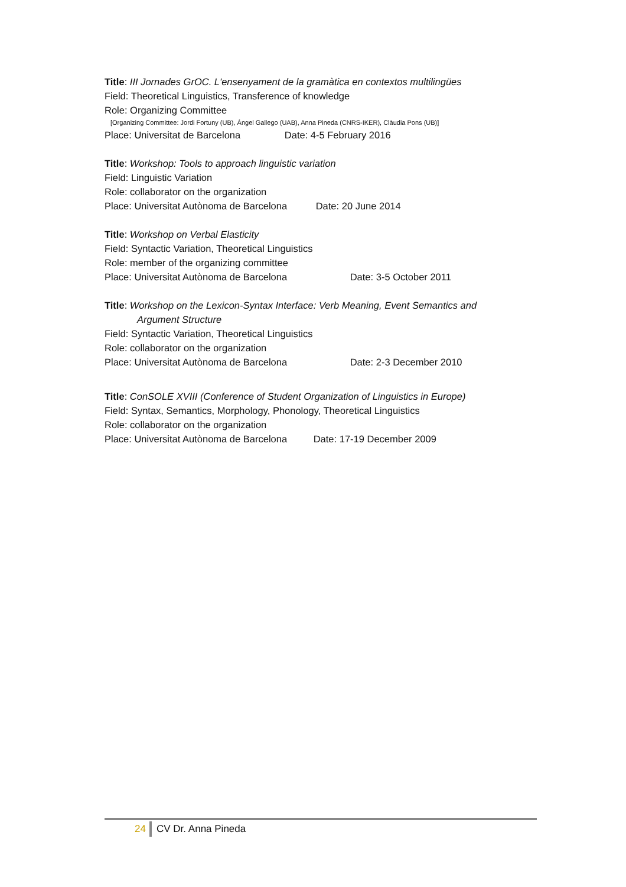Title: III Jornades GrOC. L'ensenyament de la gramàtica en contextos multilingües
Field: Theoretical Linguistics, Transference of knowledge
Role: Organizing Committee
[Organizing Committee: Jordi Fortuny (UB), Ángel Gallego (UAB), Anna Pineda (CNRS-IKER), Clàudia Pons (UB)]
Place: Universitat de Barcelona Date: 4-5 February 2016
Title: Workshop: Tools to approach linguistic variation
Field: Linguistic Variation
Role: collaborator on the organization
Place: Universitat Autònoma de Barcelona Date: 20 June 2014
Title: Workshop on Verbal Elasticity
Field: Syntactic Variation, Theoretical Linguistics
Role: member of the organizing committee
Place: Universitat Autònoma de Barcelona Date: 3-5 October 2011
Title: Workshop on the Lexicon-Syntax Interface: Verb Meaning, Event Semantics and
Argument Structure
Field: Syntactic Variation, Theoretical Linguistics
Role: collaborator on the organization
Place: Universitat Autònoma de Barcelona Date: 2-3 December 2010
Title: ConSOLE XVIII (Conference of Student Organization of Linguistics in Europe)
Field: Syntax, Semantics, Morphology, Phonology, Theoretical Linguistics
Role: collaborator on the organization
Place: Universitat Autònoma de Barcelona Date: 17-19 December 2009
24 CV Dr. Anna Pineda